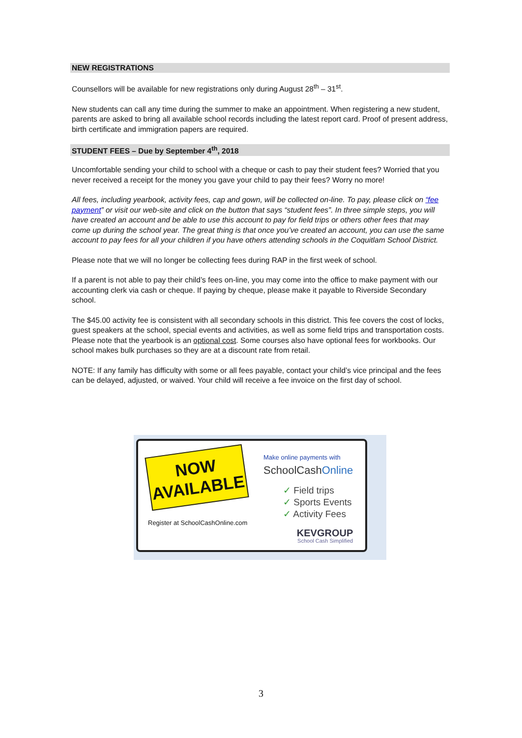NEW REGISTRATIONS
Counsellors will be available for new registrations only during August 28<sup>th</sup> – 31<sup>st</sup>.
New students can call any time during the summer to make an appointment. When registering a new student, parents are asked to bring all available school records including the latest report card. Proof of present address, birth certificate and immigration papers are required.
STUDENT FEES – Due by September 4<sup>th</sup>, 2018
Uncomfortable sending your child to school with a cheque or cash to pay their student fees? Worried that you never received a receipt for the money you gave your child to pay their fees? Worry no more!
All fees, including yearbook, activity fees, cap and gown, will be collected on-line. To pay, please click on “fee payment” or visit our web-site and click on the button that says “student fees”. In three simple steps, you will have created an account and be able to use this account to pay for field trips or others other fees that may come up during the school year. The great thing is that once you’ve created an account, you can use the same account to pay fees for all your children if you have others attending schools in the Coquitlam School District.
Please note that we will no longer be collecting fees during RAP in the first week of school.
If a parent is not able to pay their child’s fees on-line, you may come into the office to make payment with our accounting clerk via cash or cheque. If paying by cheque, please make it payable to Riverside Secondary school.
The $45.00 activity fee is consistent with all secondary schools in this district. This fee covers the cost of locks, guest speakers at the school, special events and activities, as well as some field trips and transportation costs. Please note that the yearbook is an optional cost. Some courses also have optional fees for workbooks. Our school makes bulk purchases so they are at a discount rate from retail.
NOTE: If any family has difficulty with some or all fees payable, contact your child’s vice principal and the fees can be delayed, adjusted, or waived. Your child will receive a fee invoice on the first day of school.
NOW
AVAILABLE
Register at SchoolCashOnline.com
Make online payments with
SchoolCashOnline
✓ Field trips
✓ Sports Events
✓ Activity Fees
KEVGROUP
School Cash Simplified
3